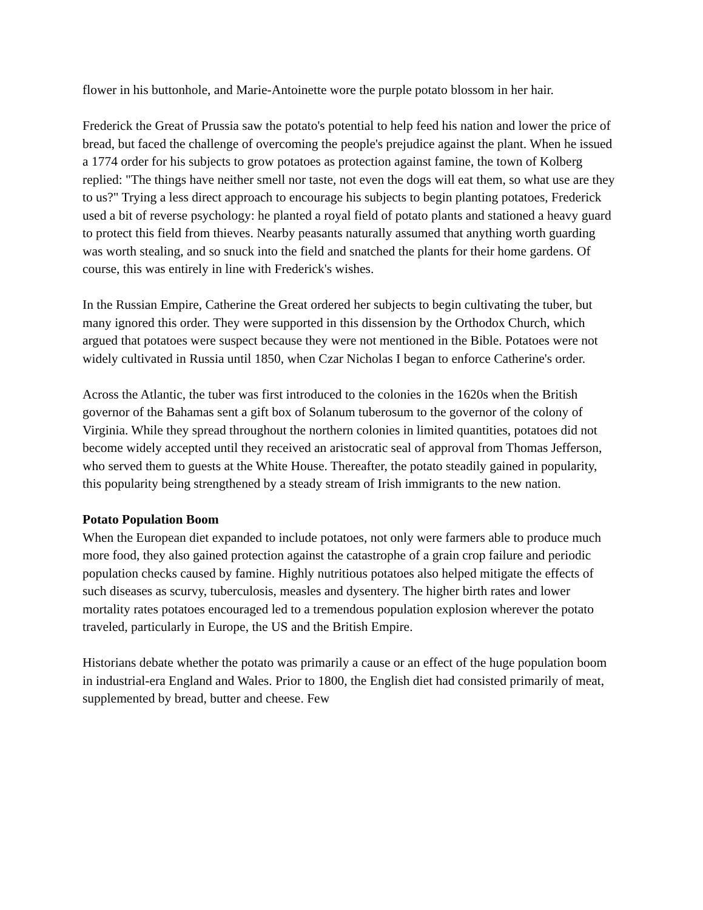flower in his buttonhole, and Marie-Antoinette wore the purple potato blossom in her hair.
Frederick the Great of Prussia saw the potato's potential to help feed his nation and lower the price of bread, but faced the challenge of overcoming the people's prejudice against the plant. When he issued a 1774 order for his subjects to grow potatoes as protection against famine, the town of Kolberg replied: "The things have neither smell nor taste, not even the dogs will eat them, so what use are they to us?" Trying a less direct approach to encourage his subjects to begin planting potatoes, Frederick used a bit of reverse psychology: he planted a royal field of potato plants and stationed a heavy guard to protect this field from thieves. Nearby peasants naturally assumed that anything worth guarding was worth stealing, and so snuck into the field and snatched the plants for their home gardens. Of course, this was entirely in line with Frederick's wishes.
In the Russian Empire, Catherine the Great ordered her subjects to begin cultivating the tuber, but many ignored this order. They were supported in this dissension by the Orthodox Church, which argued that potatoes were suspect because they were not mentioned in the Bible. Potatoes were not widely cultivated in Russia until 1850, when Czar Nicholas I began to enforce Catherine's order.
Across the Atlantic, the tuber was first introduced to the colonies in the 1620s when the British governor of the Bahamas sent a gift box of Solanum tuberosum to the governor of the colony of Virginia. While they spread throughout the northern colonies in limited quantities, potatoes did not become widely accepted until they received an aristocratic seal of approval from Thomas Jefferson, who served them to guests at the White House. Thereafter, the potato steadily gained in popularity, this popularity being strengthened by a steady stream of Irish immigrants to the new nation.
Potato Population Boom
When the European diet expanded to include potatoes, not only were farmers able to produce much more food, they also gained protection against the catastrophe of a grain crop failure and periodic population checks caused by famine. Highly nutritious potatoes also helped mitigate the effects of such diseases as scurvy, tuberculosis, measles and dysentery. The higher birth rates and lower mortality rates potatoes encouraged led to a tremendous population explosion wherever the potato traveled, particularly in Europe, the US and the British Empire.
Historians debate whether the potato was primarily a cause or an effect of the huge population boom in industrial-era England and Wales. Prior to 1800, the English diet had consisted primarily of meat, supplemented by bread, butter and cheese. Few